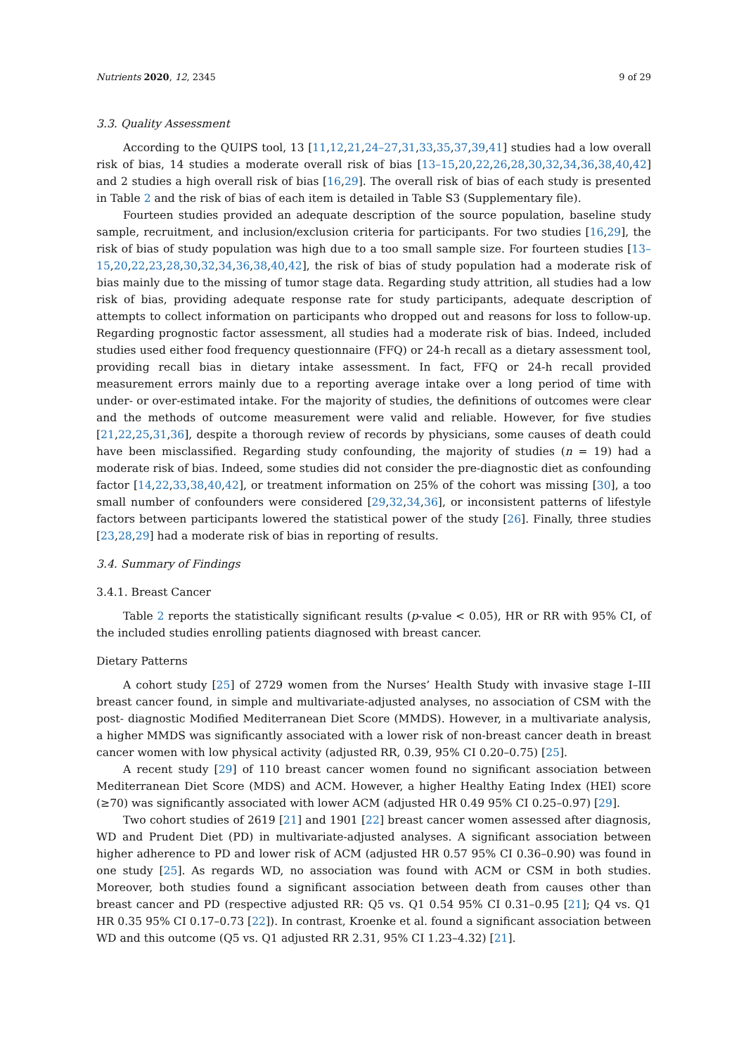Nutrients 2020, 12, 2345 9 of 29
3.3. Quality Assessment
According to the QUIPS tool, 13 [11,12,21,24–27,31,33,35,37,39,41] studies had a low overall risk of bias, 14 studies a moderate overall risk of bias [13–15,20,22,26,28,30,32,34,36,38,40,42] and 2 studies a high overall risk of bias [16,29]. The overall risk of bias of each study is presented in Table 2 and the risk of bias of each item is detailed in Table S3 (Supplementary file).
Fourteen studies provided an adequate description of the source population, baseline study sample, recruitment, and inclusion/exclusion criteria for participants. For two studies [16,29], the risk of bias of study population was high due to a too small sample size. For fourteen studies [13–15,20,22,23,28,30,32,34,36,38,40,42], the risk of bias of study population had a moderate risk of bias mainly due to the missing of tumor stage data. Regarding study attrition, all studies had a low risk of bias, providing adequate response rate for study participants, adequate description of attempts to collect information on participants who dropped out and reasons for loss to follow-up. Regarding prognostic factor assessment, all studies had a moderate risk of bias. Indeed, included studies used either food frequency questionnaire (FFQ) or 24-h recall as a dietary assessment tool, providing recall bias in dietary intake assessment. In fact, FFQ or 24-h recall provided measurement errors mainly due to a reporting average intake over a long period of time with under- or over-estimated intake. For the majority of studies, the definitions of outcomes were clear and the methods of outcome measurement were valid and reliable. However, for five studies [21,22,25,31,36], despite a thorough review of records by physicians, some causes of death could have been misclassified. Regarding study confounding, the majority of studies (n = 19) had a moderate risk of bias. Indeed, some studies did not consider the pre-diagnostic diet as confounding factor [14,22,33,38,40,42], or treatment information on 25% of the cohort was missing [30], a too small number of confounders were considered [29,32,34,36], or inconsistent patterns of lifestyle factors between participants lowered the statistical power of the study [26]. Finally, three studies [23,28,29] had a moderate risk of bias in reporting of results.
3.4. Summary of Findings
3.4.1. Breast Cancer
Table 2 reports the statistically significant results (p-value < 0.05), HR or RR with 95% CI, of the included studies enrolling patients diagnosed with breast cancer.
Dietary Patterns
A cohort study [25] of 2729 women from the Nurses’ Health Study with invasive stage I–III breast cancer found, in simple and multivariate-adjusted analyses, no association of CSM with the post- diagnostic Modified Mediterranean Diet Score (MMDS). However, in a multivariate analysis, a higher MMDS was significantly associated with a lower risk of non-breast cancer death in breast cancer women with low physical activity (adjusted RR, 0.39, 95% CI 0.20–0.75) [25].
A recent study [29] of 110 breast cancer women found no significant association between Mediterranean Diet Score (MDS) and ACM. However, a higher Healthy Eating Index (HEI) score (≥70) was significantly associated with lower ACM (adjusted HR 0.49 95% CI 0.25–0.97) [29].
Two cohort studies of 2619 [21] and 1901 [22] breast cancer women assessed after diagnosis, WD and Prudent Diet (PD) in multivariate-adjusted analyses. A significant association between higher adherence to PD and lower risk of ACM (adjusted HR 0.57 95% CI 0.36–0.90) was found in one study [25]. As regards WD, no association was found with ACM or CSM in both studies. Moreover, both studies found a significant association between death from causes other than breast cancer and PD (respective adjusted RR: Q5 vs. Q1 0.54 95% CI 0.31–0.95 [21]; Q4 vs. Q1 HR 0.35 95% CI 0.17–0.73 [22]). In contrast, Kroenke et al. found a significant association between WD and this outcome (Q5 vs. Q1 adjusted RR 2.31, 95% CI 1.23–4.32) [21].